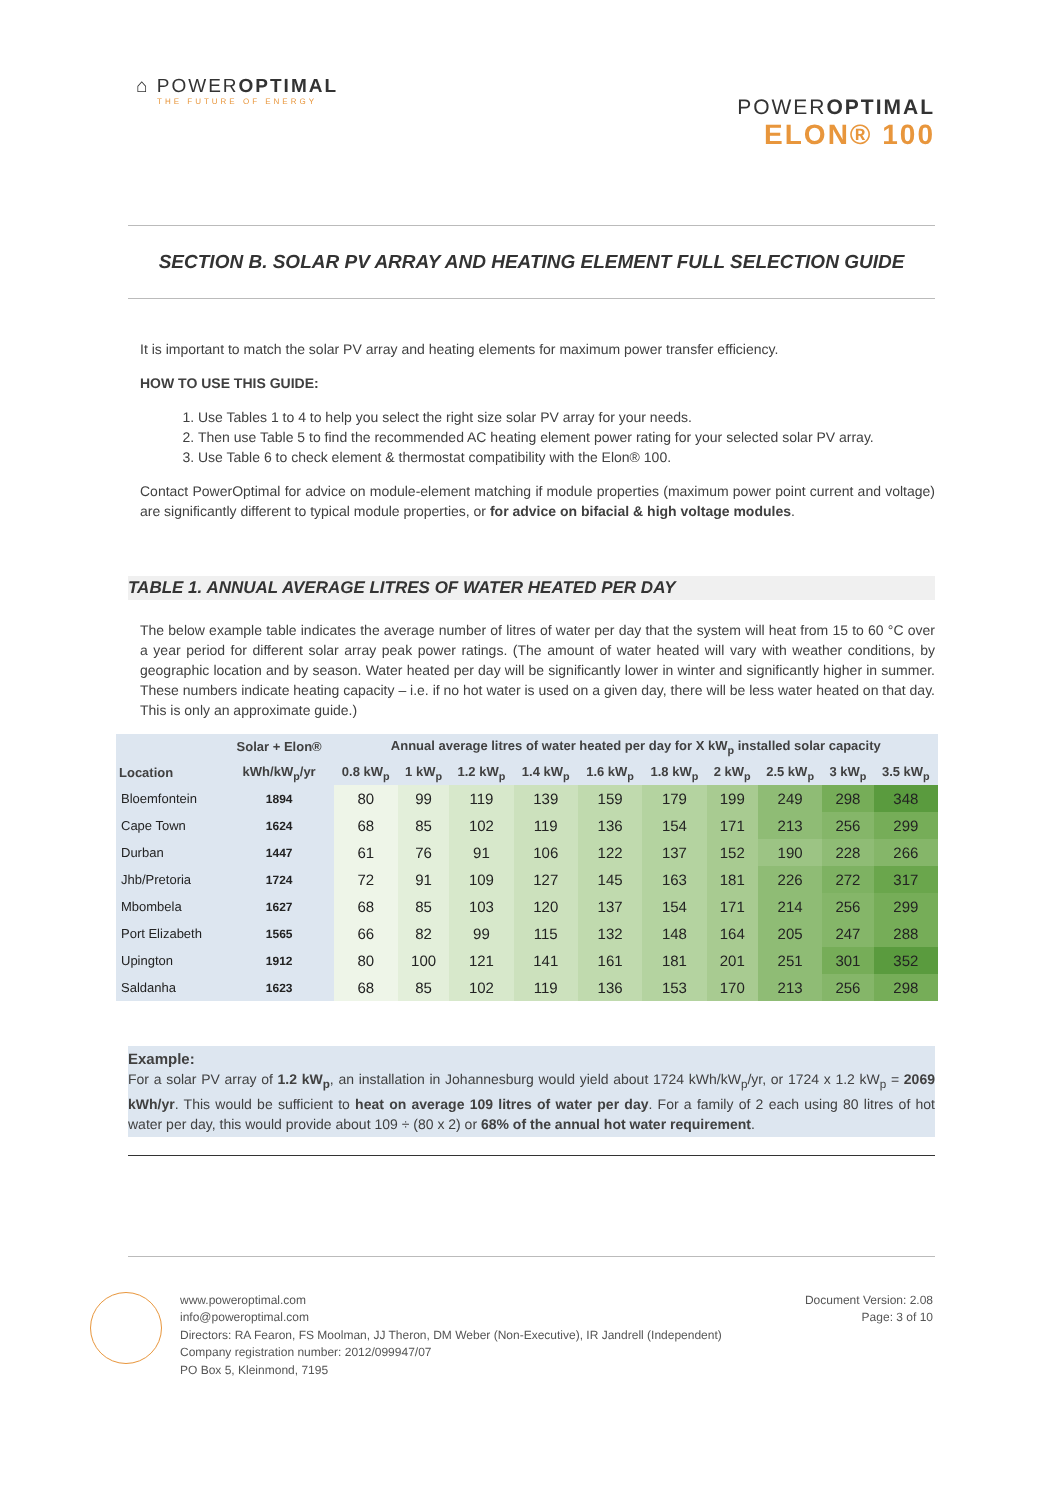⌂ POWEROPTIMAL
THE FUTURE OF ENERGY
POWEROPTIMAL
ELON® 100
SECTION B. SOLAR PV ARRAY AND HEATING ELEMENT FULL SELECTION GUIDE
It is important to match the solar PV array and heating elements for maximum power transfer efficiency.
HOW TO USE THIS GUIDE:
1. Use Tables 1 to 4 to help you select the right size solar PV array for your needs.
2. Then use Table 5 to find the recommended AC heating element power rating for your selected solar PV array.
3. Use Table 6 to check element & thermostat compatibility with the Elon® 100.
Contact PowerOptimal for advice on module-element matching if module properties (maximum power point current and voltage) are significantly different to typical module properties, or for advice on bifacial & high voltage modules.
TABLE 1. ANNUAL AVERAGE LITRES OF WATER HEATED PER DAY
The below example table indicates the average number of litres of water per day that the system will heat from 15 to 60 °C over a year period for different solar array peak power ratings. (The amount of water heated will vary with weather conditions, by geographic location and by season. Water heated per day will be significantly lower in winter and significantly higher in summer. These numbers indicate heating capacity – i.e. if no hot water is used on a given day, there will be less water heated on that day. This is only an approximate guide.)
| | Solar + Elon® | Annual average litres of water heated per day for X kW<sub>p</sub> installed solar capacity | | | | | | | | | |
| --- | --- | --- | --- | --- | --- | --- | --- | --- | --- | --- | --- |
| Location | kWh/kW<sub>p</sub>/yr | 0.8 kW<sub>p</sub> | 1 kW<sub>p</sub> | 1.2 kW<sub>p</sub> | 1.4 kW<sub>p</sub> | 1.6 kW<sub>p</sub> | 1.8 kW<sub>p</sub> | 2 kW<sub>p</sub> | 2.5 kW<sub>p</sub> | 3 kW<sub>p</sub> | 3.5 kW<sub>p</sub> |
| Bloemfontein | 1894 | 80 | 99 | 119 | 139 | 159 | 179 | 199 | 249 | 298 | 348 |
| Cape Town | 1624 | 68 | 85 | 102 | 119 | 136 | 154 | 171 | 213 | 256 | 299 |
| Durban | 1447 | 61 | 76 | 91 | 106 | 122 | 137 | 152 | 190 | 228 | 266 |
| Jhb/Pretoria | 1724 | 72 | 91 | 109 | 127 | 145 | 163 | 181 | 226 | 272 | 317 |
| Mbombela | 1627 | 68 | 85 | 103 | 120 | 137 | 154 | 171 | 214 | 256 | 299 |
| Port Elizabeth | 1565 | 66 | 82 | 99 | 115 | 132 | 148 | 164 | 205 | 247 | 288 |
| Upington | 1912 | 80 | 100 | 121 | 141 | 161 | 181 | 201 | 251 | 301 | 352 |
| Saldanha | 1623 | 68 | 85 | 102 | 119 | 136 | 153 | 170 | 213 | 256 | 298 |
Example:
For a solar PV array of 1.2 kW<sub>p</sub>, an installation in Johannesburg would yield about 1724 kWh/kW<sub>p</sub>/yr, or 1724 x 1.2 kW<sub>p</sub> = 2069 kWh/yr. This would be sufficient to heat on average 109 litres of water per day. For a family of 2 each using 80 litres of hot water per day, this would provide about 109 ÷ (80 x 2) or 68% of the annual hot water requirement.
www.poweroptimal.com
info@poweroptimal.com
Directors: RA Fearon, FS Moolman, JJ Theron, DM Weber (Non-Executive), IR Jandrell (Independent)
Company registration number: 2012/099947/07
PO Box 5, Kleinmond, 7195
Document Version: 2.08
Page: 3 of 10